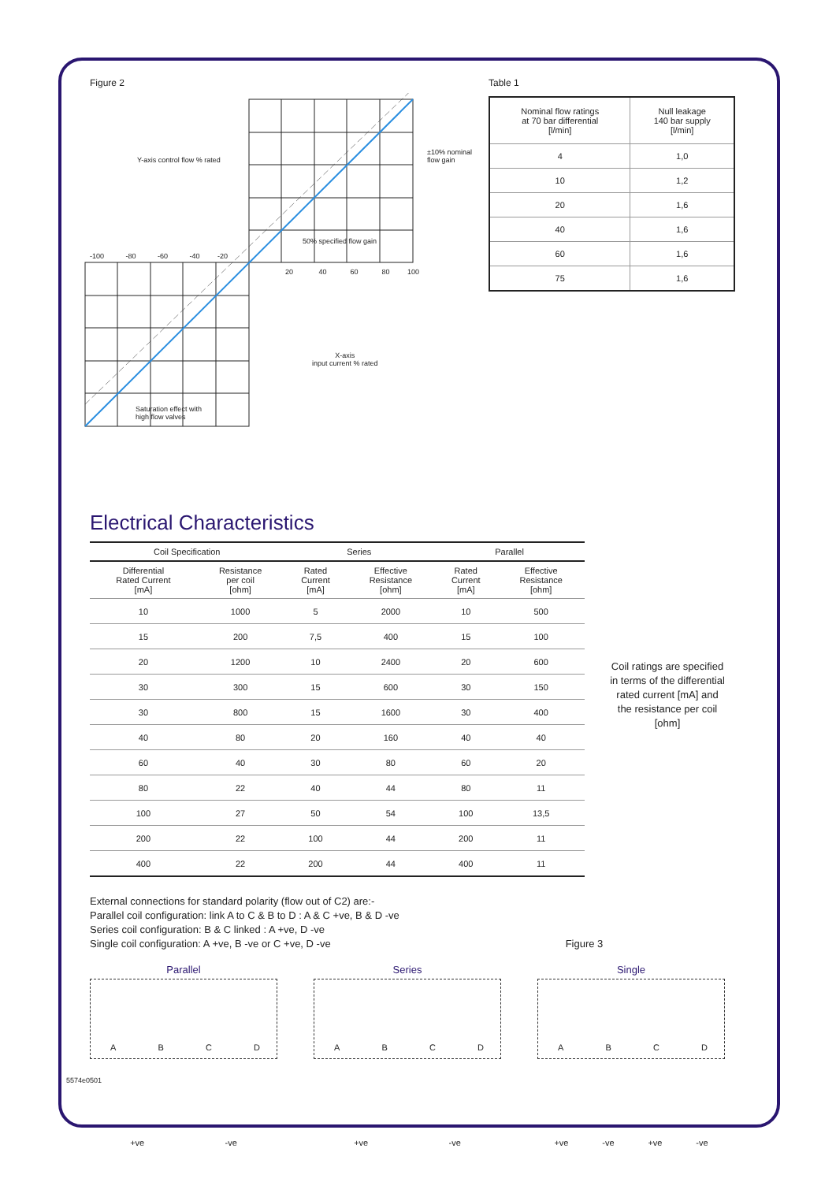Figure 2
50% specified flow gain
-100 -80 -60 -40 -20
20 40 60 80 100
Y-axis control flow % rated
±10% nominal flow gain
X-axis
input current % rated
Saturation effect with
high flow valves
Table 1
| Nominal flow ratings at 70 bar differential [l/min] | Null leakage 140 bar supply [l/min] |
| --- | --- |
| 4 | 1,0 |
| 10 | 1,2 |
| 20 | 1,6 |
| 40 | 1,6 |
| 60 | 1,6 |
| 75 | 1,6 |
Electrical Characteristics
| Coil Specification | | Series | | Parallel | |
| --- | --- | --- | --- | --- | --- |
| Differential Rated Current [mA] | Resistance per coil [ohm] | Rated Current [mA] | Effective Resistance [ohm] | Rated Current [mA] | Effective Resistance [ohm] |
| 10 | 1000 | 5 | 2000 | 10 | 500 |
| 15 | 200 | 7,5 | 400 | 15 | 100 |
| 20 | 1200 | 10 | 2400 | 20 | 600 |
| 30 | 300 | 15 | 600 | 30 | 150 |
| 30 | 800 | 15 | 1600 | 30 | 400 |
| 40 | 80 | 20 | 160 | 40 | 40 |
| 60 | 40 | 30 | 80 | 60 | 20 |
| 80 | 22 | 40 | 44 | 80 | 11 |
| 100 | 27 | 50 | 54 | 100 | 13,5 |
| 200 | 22 | 100 | 44 | 200 | 11 |
| 400 | 22 | 200 | 44 | 400 | 11 |
Coil ratings are specified in terms of the differential rated current [mA] and the resistance per coil [ohm]
External connections for standard polarity (flow out of C2) are:-
Parallel coil configuration: link A to C & B to D : A & C +ve, B & D -ve
Series coil configuration: B & C linked : A +ve, D -ve
Single coil configuration: A +ve, B -ve or C +ve, D -ve Figure 3
Parallel
A B C D
+ve -ve
Series
A B C D
+ve -ve
Single
A B C D
+ve -ve +ve -ve
5574e0501